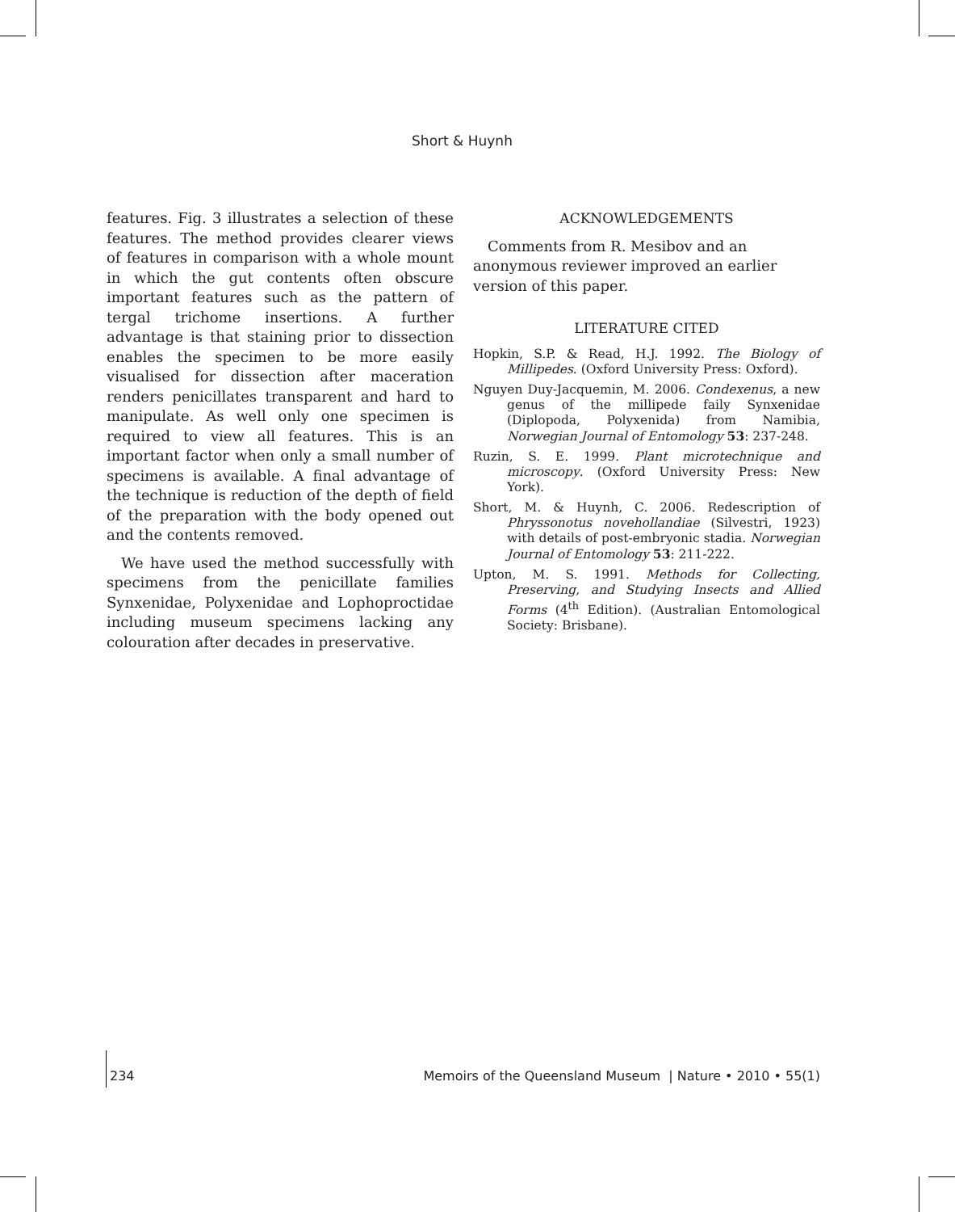Short & Huynh
features. Fig. 3 illustrates a selection of these features. The method provides clearer views of features in comparison with a whole mount in which the gut contents often obscure important features such as the pattern of tergal trichome insertions. A further advantage is that staining prior to dissection enables the specimen to be more easily visualised for dissection after maceration renders penicillates transparent and hard to manipulate. As well only one specimen is required to view all features. This is an important factor when only a small number of specimens is available. A final advantage of the technique is reduction of the depth of field of the preparation with the body opened out and the contents removed.
We have used the method successfully with specimens from the penicillate families Synxenidae, Polyxenidae and Lophoproctidae including museum specimens lacking any colouration after decades in preservative.
ACKNOWLEDGEMENTS
Comments from R. Mesibov and an anonymous reviewer improved an earlier version of this paper.
LITERATURE CITED
Hopkin, S.P. & Read, H.J. 1992. The Biology of Millipedes. (Oxford University Press: Oxford).
Nguyen Duy-Jacquemin, M. 2006. Condexenus, a new genus of the millipede faily Synxenidae (Diplopoda, Polyxenida) from Namibia, Norwegian Journal of Entomology 53: 237-248.
Ruzin, S. E. 1999. Plant microtechnique and microscopy. (Oxford University Press: New York).
Short, M. & Huynh, C. 2006. Redescription of Phryssonotus novehollandiae (Silvestri, 1923) with details of post-embryonic stadia. Norwegian Journal of Entomology 53: 211-222.
Upton, M. S. 1991. Methods for Collecting, Preserving, and Studying Insects and Allied Forms (4<sup>th</sup> Edition). (Australian Entomological Society: Brisbane).
234 Memoirs of the Queensland Museum | Nature • 2010 • 55(1)